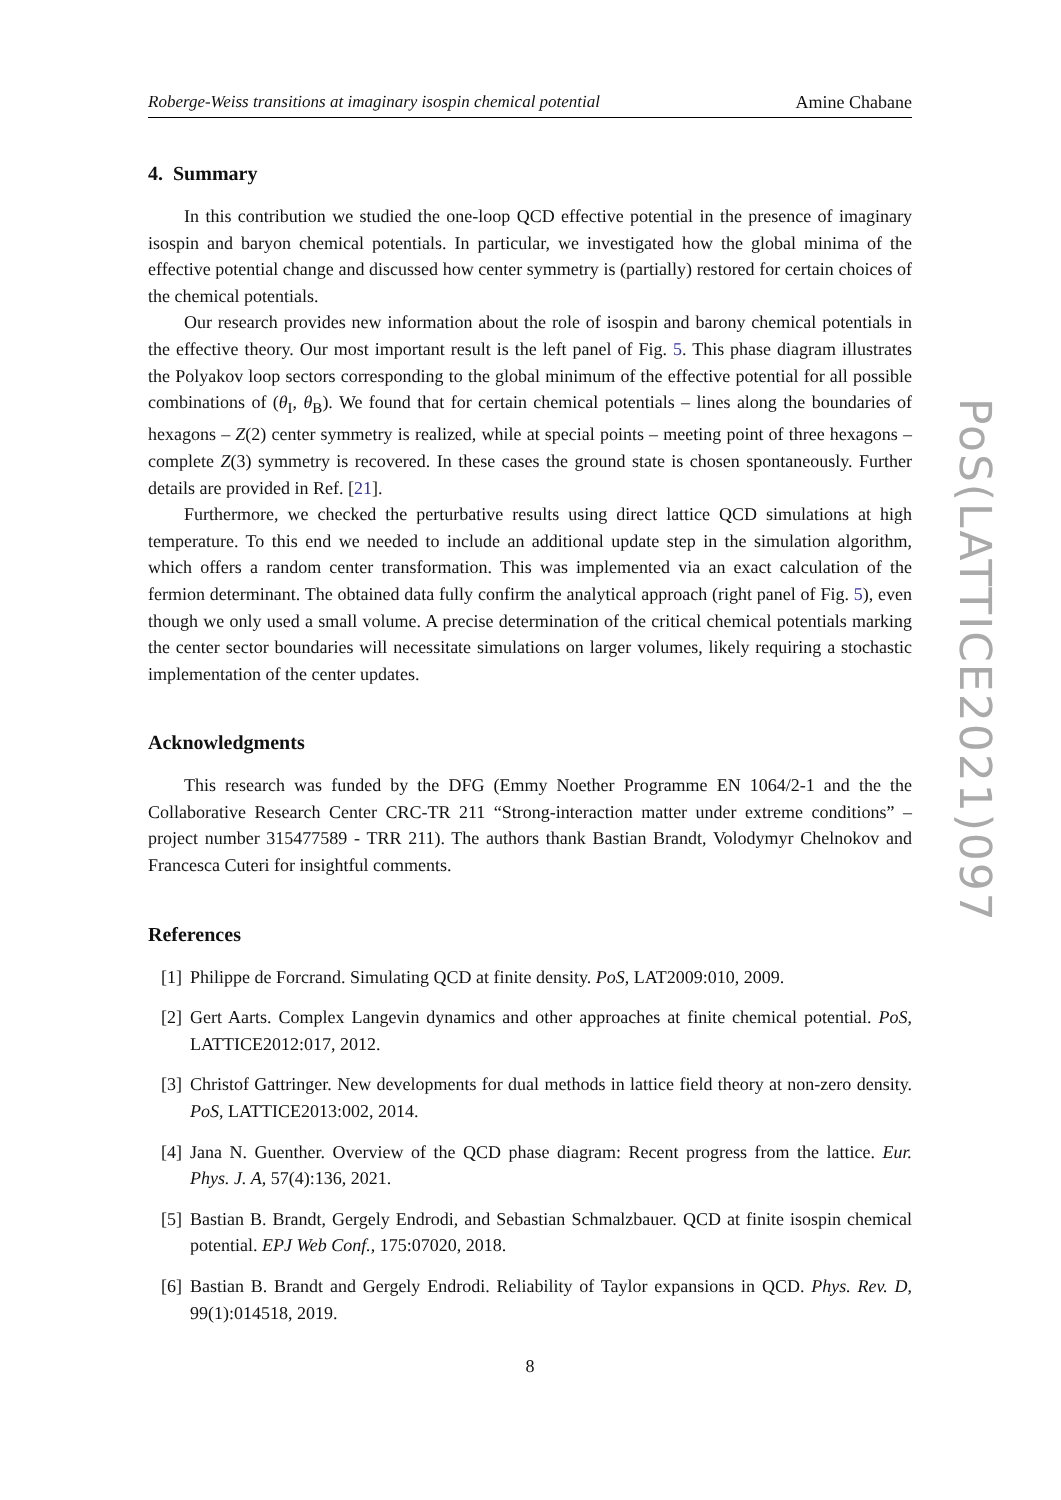Roberge-Weiss transitions at imaginary isospin chemical potential Amine Chabane
4. Summary
In this contribution we studied the one-loop QCD effective potential in the presence of imaginary isospin and baryon chemical potentials. In particular, we investigated how the global minima of the effective potential change and discussed how center symmetry is (partially) restored for certain choices of the chemical potentials.
Our research provides new information about the role of isospin and barony chemical potentials in the effective theory. Our most important result is the left panel of Fig. 5. This phase diagram illustrates the Polyakov loop sectors corresponding to the global minimum of the effective potential for all possible combinations of (θ<sub>I</sub>, θ<sub>B</sub>). We found that for certain chemical potentials – lines along the boundaries of hexagons – Z(2) center symmetry is realized, while at special points – meeting point of three hexagons – complete Z(3) symmetry is recovered. In these cases the ground state is chosen spontaneously. Further details are provided in Ref. [21].
Furthermore, we checked the perturbative results using direct lattice QCD simulations at high temperature. To this end we needed to include an additional update step in the simulation algorithm, which offers a random center transformation. This was implemented via an exact calculation of the fermion determinant. The obtained data fully confirm the analytical approach (right panel of Fig. 5), even though we only used a small volume. A precise determination of the critical chemical potentials marking the center sector boundaries will necessitate simulations on larger volumes, likely requiring a stochastic implementation of the center updates.
Acknowledgments
This research was funded by the DFG (Emmy Noether Programme EN 1064/2-1 and the the Collaborative Research Center CRC-TR 211 “Strong-interaction matter under extreme conditions” – project number 315477589 - TRR 211). The authors thank Bastian Brandt, Volodymyr Chelnokov and Francesca Cuteri for insightful comments.
References
[1] Philippe de Forcrand. Simulating QCD at finite density. PoS, LAT2009:010, 2009.
[2] Gert Aarts. Complex Langevin dynamics and other approaches at finite chemical potential. PoS, LATTICE2012:017, 2012.
[3] Christof Gattringer. New developments for dual methods in lattice field theory at non-zero density. PoS, LATTICE2013:002, 2014.
[4] Jana N. Guenther. Overview of the QCD phase diagram: Recent progress from the lattice. Eur. Phys. J. A, 57(4):136, 2021.
[5] Bastian B. Brandt, Gergely Endrodi, and Sebastian Schmalzbauer. QCD at finite isospin chemical potential. EPJ Web Conf., 175:07020, 2018.
[6] Bastian B. Brandt and Gergely Endrodi. Reliability of Taylor expansions in QCD. Phys. Rev. D, 99(1):014518, 2019.
8
PoS(LATTICE2021)097